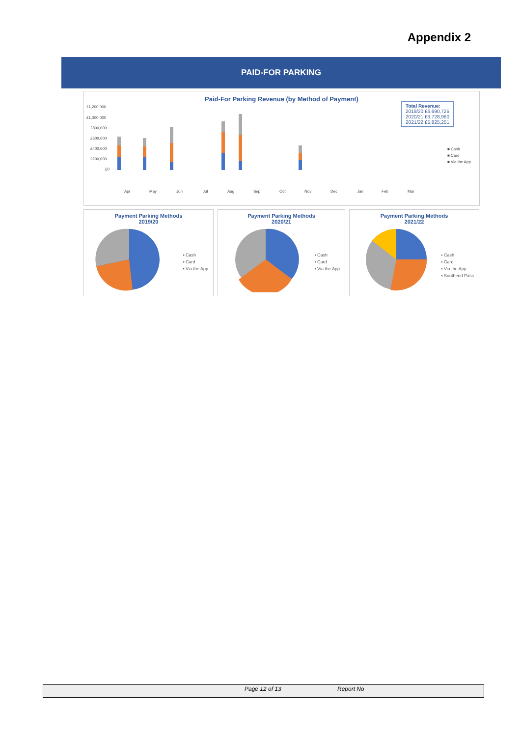Appendix 2
PAID-FOR PARKING
Paid-For Parking Revenue (by Method of Payment)
Total Revenue:
2019/20 £6,690,725
2020/21 £3,728,960
2021/22 £5,825,251
£1,200,000
£1,000,000
£800,000
£600,000
£400,000
£200,000
£0
Apr
May
Jun
Jul
Aug
Sep
Oct
Nov
Dec
Jan
Feb
Mar
■ Cash
■ Card
■ Via the App
Payment Parking Methods
2019/20
▪ Cash
▪ Card
▪ Via the App
Payment Parking Methods
2020/21
▪ Cash
▪ Card
▪ Via the App
Payment Parking Methods
2021/22
▪ Cash
▪ Card
▪ Via the App
▪ Southend Pass
Page 12 of 13 Report No